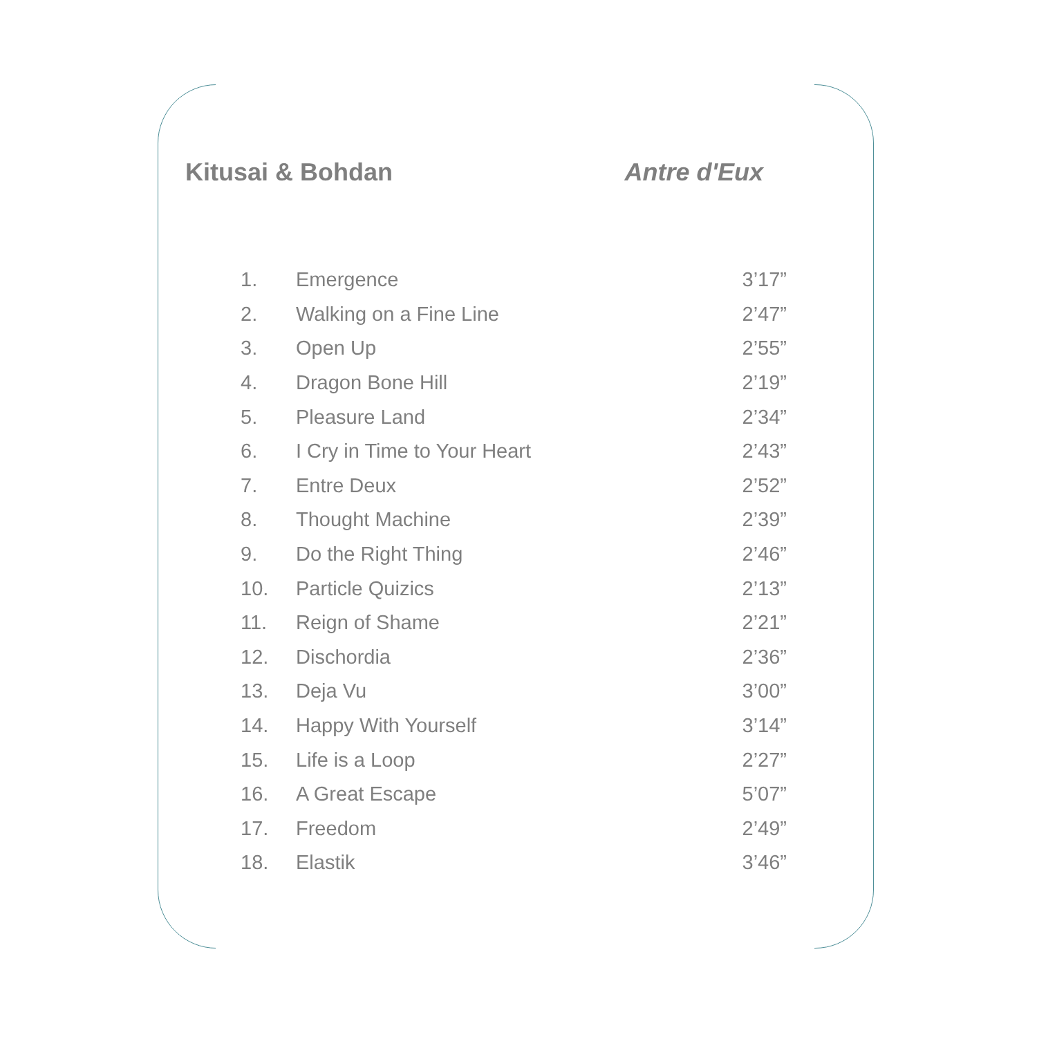Kitusai & Bohdan Antre d'Eux
| 1. | Emergence | 3’17” |
| 2. | Walking on a Fine Line | 2’47” |
| 3. | Open Up | 2’55” |
| 4. | Dragon Bone Hill | 2’19” |
| 5. | Pleasure Land | 2’34” |
| 6. | I Cry in Time to Your Heart | 2’43” |
| 7. | Entre Deux | 2’52” |
| 8. | Thought Machine | 2’39” |
| 9. | Do the Right Thing | 2’46” |
| 10. | Particle Quizics | 2’13” |
| 11. | Reign of Shame | 2’21” |
| 12. | Dischordia | 2’36” |
| 13. | Deja Vu | 3’00” |
| 14. | Happy With Yourself | 3’14” |
| 15. | Life is a Loop | 2’27” |
| 16. | A Great Escape | 5’07” |
| 17. | Freedom | 2’49” |
| 18. | Elastik | 3’46” |